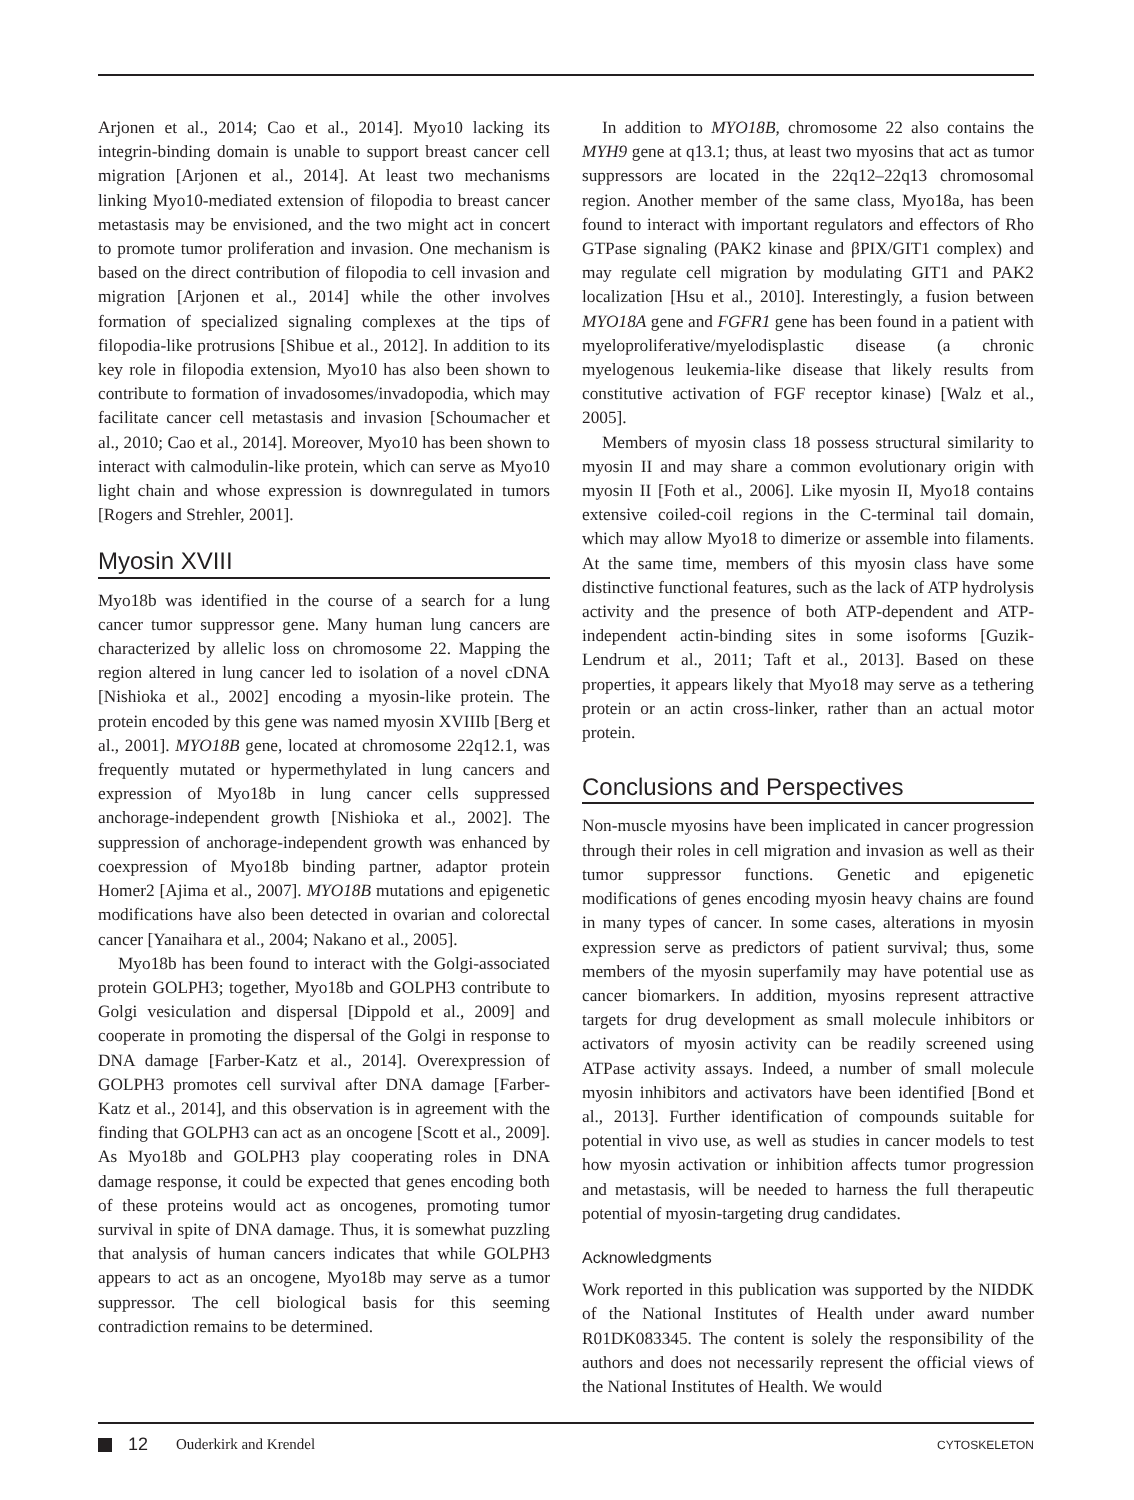Arjonen et al., 2014; Cao et al., 2014]. Myo10 lacking its integrin-binding domain is unable to support breast cancer cell migration [Arjonen et al., 2014]. At least two mechanisms linking Myo10-mediated extension of filopodia to breast cancer metastasis may be envisioned, and the two might act in concert to promote tumor proliferation and invasion. One mechanism is based on the direct contribution of filopodia to cell invasion and migration [Arjonen et al., 2014] while the other involves formation of specialized signaling complexes at the tips of filopodia-like protrusions [Shibue et al., 2012]. In addition to its key role in filopodia extension, Myo10 has also been shown to contribute to formation of invadosomes/invadopodia, which may facilitate cancer cell metastasis and invasion [Schoumacher et al., 2010; Cao et al., 2014]. Moreover, Myo10 has been shown to interact with calmodulin-like protein, which can serve as Myo10 light chain and whose expression is downregulated in tumors [Rogers and Strehler, 2001].
Myosin XVIII
Myo18b was identified in the course of a search for a lung cancer tumor suppressor gene. Many human lung cancers are characterized by allelic loss on chromosome 22. Mapping the region altered in lung cancer led to isolation of a novel cDNA [Nishioka et al., 2002] encoding a myosin-like protein. The protein encoded by this gene was named myosin XVIIIb [Berg et al., 2001]. MYO18B gene, located at chromosome 22q12.1, was frequently mutated or hypermethylated in lung cancers and expression of Myo18b in lung cancer cells suppressed anchorage-independent growth [Nishioka et al., 2002]. The suppression of anchorage-independent growth was enhanced by coexpression of Myo18b binding partner, adaptor protein Homer2 [Ajima et al., 2007]. MYO18B mutations and epigenetic modifications have also been detected in ovarian and colorectal cancer [Yanaihara et al., 2004; Nakano et al., 2005].
Myo18b has been found to interact with the Golgi-associated protein GOLPH3; together, Myo18b and GOLPH3 contribute to Golgi vesiculation and dispersal [Dippold et al., 2009] and cooperate in promoting the dispersal of the Golgi in response to DNA damage [Farber-Katz et al., 2014]. Overexpression of GOLPH3 promotes cell survival after DNA damage [Farber-Katz et al., 2014], and this observation is in agreement with the finding that GOLPH3 can act as an oncogene [Scott et al., 2009]. As Myo18b and GOLPH3 play cooperating roles in DNA damage response, it could be expected that genes encoding both of these proteins would act as oncogenes, promoting tumor survival in spite of DNA damage. Thus, it is somewhat puzzling that analysis of human cancers indicates that while GOLPH3 appears to act as an oncogene, Myo18b may serve as a tumor suppressor. The cell biological basis for this seeming contradiction remains to be determined.
In addition to MYO18B, chromosome 22 also contains the MYH9 gene at q13.1; thus, at least two myosins that act as tumor suppressors are located in the 22q12–22q13 chromosomal region. Another member of the same class, Myo18a, has been found to interact with important regulators and effectors of Rho GTPase signaling (PAK2 kinase and βPIX/GIT1 complex) and may regulate cell migration by modulating GIT1 and PAK2 localization [Hsu et al., 2010]. Interestingly, a fusion between MYO18A gene and FGFR1 gene has been found in a patient with myeloproliferative/myelodisplastic disease (a chronic myelogenous leukemia-like disease that likely results from constitutive activation of FGF receptor kinase) [Walz et al., 2005].
Members of myosin class 18 possess structural similarity to myosin II and may share a common evolutionary origin with myosin II [Foth et al., 2006]. Like myosin II, Myo18 contains extensive coiled-coil regions in the C-terminal tail domain, which may allow Myo18 to dimerize or assemble into filaments. At the same time, members of this myosin class have some distinctive functional features, such as the lack of ATP hydrolysis activity and the presence of both ATP-dependent and ATP-independent actin-binding sites in some isoforms [Guzik-Lendrum et al., 2011; Taft et al., 2013]. Based on these properties, it appears likely that Myo18 may serve as a tethering protein or an actin cross-linker, rather than an actual motor protein.
Conclusions and Perspectives
Non-muscle myosins have been implicated in cancer progression through their roles in cell migration and invasion as well as their tumor suppressor functions. Genetic and epigenetic modifications of genes encoding myosin heavy chains are found in many types of cancer. In some cases, alterations in myosin expression serve as predictors of patient survival; thus, some members of the myosin superfamily may have potential use as cancer biomarkers. In addition, myosins represent attractive targets for drug development as small molecule inhibitors or activators of myosin activity can be readily screened using ATPase activity assays. Indeed, a number of small molecule myosin inhibitors and activators have been identified [Bond et al., 2013]. Further identification of compounds suitable for potential in vivo use, as well as studies in cancer models to test how myosin activation or inhibition affects tumor progression and metastasis, will be needed to harness the full therapeutic potential of myosin-targeting drug candidates.
Acknowledgments
Work reported in this publication was supported by the NIDDK of the National Institutes of Health under award number R01DK083345. The content is solely the responsibility of the authors and does not necessarily represent the official views of the National Institutes of Health. We would
12 Ouderkirk and Krendel CYTOSKELETON